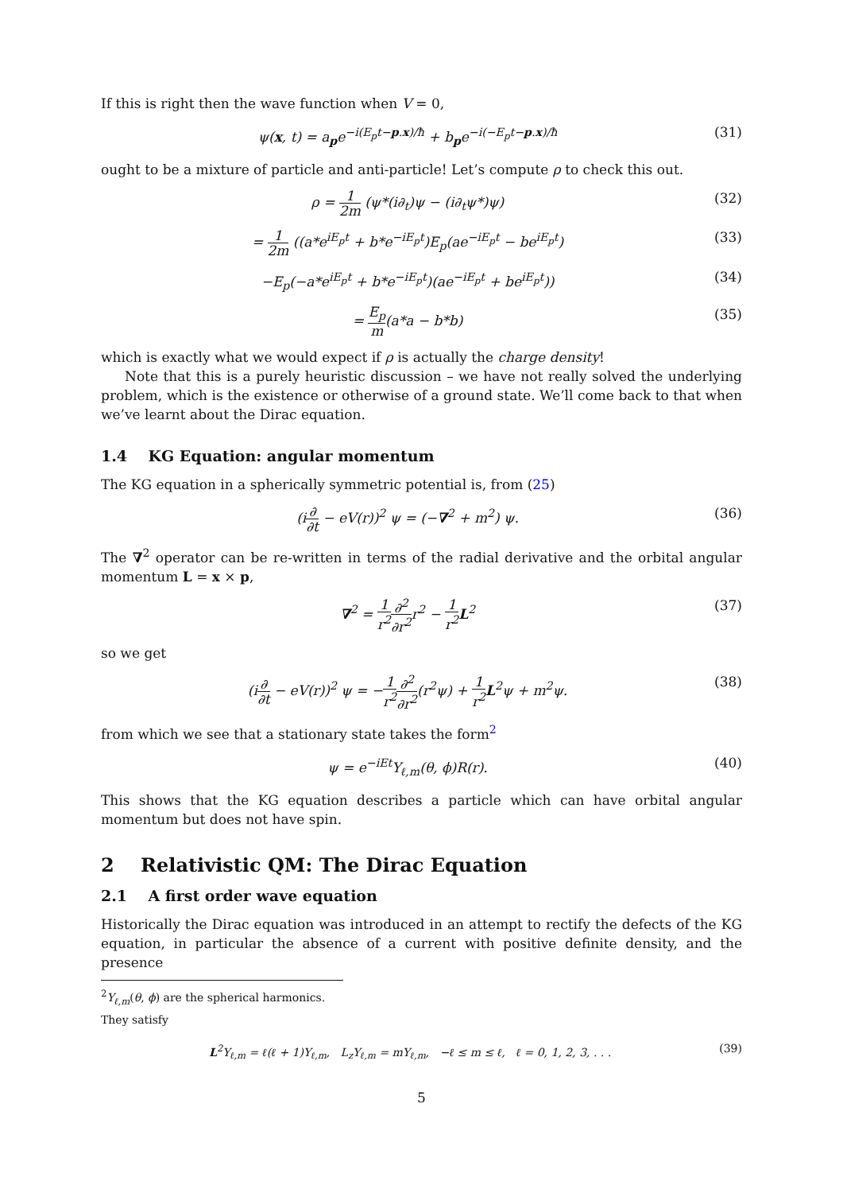If this is right then the wave function when V = 0,
ψ(x, t) = a<sub>p</sub>e<sup>−i(E<sub>p</sub>t−p.x)/ħ</sup> + b<sub>p</sub>e<sup>−i(−E<sub>p</sub>t−p.x)/ħ</sup> (31)
ought to be a mixture of particle and anti-particle! Let’s compute ρ to check this out.
ρ = 1 2m (ψ*(i∂<sub>t</sub>)ψ − (i∂<sub>t</sub>ψ*)ψ) (32)
= 1 2m ((a*e<sup>iE<sub>p</sub>t</sup> + b*e<sup>−iE<sub>p</sub>t</sup>)E<sub>p</sub>(ae<sup>−iE<sub>p</sub>t</sup> − be<sup>iE<sub>p</sub>t</sup>) (33)
−E<sub>p</sub>(−a*e<sup>iE<sub>p</sub>t</sup> + b*e<sup>−iE<sub>p</sub>t</sup>)(ae<sup>−iE<sub>p</sub>t</sup> + be<sup>iE<sub>p</sub>t</sup>)) (34)
= E<sub>p</sub> m(a*a − b*b) (35)
which is exactly what we would expect if ρ is actually the charge density!
Note that this is a purely heuristic discussion – we have not really solved the underlying problem, which is the existence or otherwise of a ground state. We’ll come back to that when we’ve learnt about the Dirac equation.
1.4 KG Equation: angular momentum
The KG equation in a spherically symmetric potential is, from (25)
(i∂ ∂t − eV(r))<sup>2</sup> ψ = (−∇<sup>2</sup> + m<sup>2</sup>) ψ. (36)
The ∇<sup>2</sup> operator can be re-written in terms of the radial derivative and the orbital angular momentum L = x × p,
∇<sup>2</sup> = 1 r<sup>2</sup>∂<sup>2</sup> ∂r<sup>2</sup>r<sup>2</sup> − 1 r<sup>2</sup> L<sup>2</sup> (37)
so we get
(i∂ ∂t − eV(r))<sup>2</sup> ψ = −1 r<sup>2</sup>∂<sup>2</sup> ∂r<sup>2</sup>(r<sup>2</sup>ψ) + 1 r<sup>2</sup> L<sup>2</sup>ψ + m<sup>2</sup>ψ. (38)
from which we see that a stationary state takes the form<sup>2</sup>
ψ = e<sup>−iEt</sup>Y<sub>ℓ,m</sub>(θ, ϕ)R(r). (40)
This shows that the KG equation describes a particle which can have orbital angular momentum but does not have spin.
2 Relativistic QM: The Dirac Equation
2.1 A first order wave equation
Historically the Dirac equation was introduced in an attempt to rectify the defects of the KG equation, in particular the absence of a current with positive definite density, and the presence
<sup>2</sup> Y<sub>ℓ,m</sub>(θ, ϕ) are the spherical harmonics. They satisfy
L<sup>2</sup>Y<sub>ℓ,m</sub> = ℓ(ℓ + 1)Y<sub>ℓ,m</sub>, L<sub>z</sub>Y<sub>ℓ,m</sub> = mY<sub>ℓ,m</sub>, −ℓ ≤ m ≤ ℓ, ℓ = 0, 1, 2, 3, . . . (39)
5